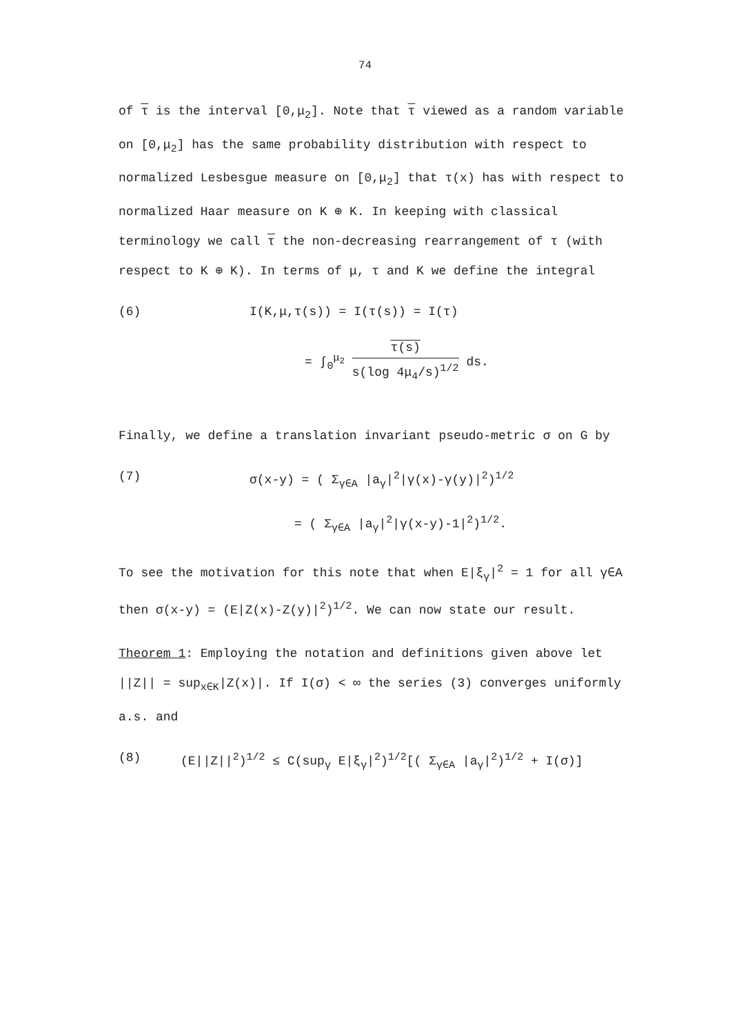74
of τ is the interval [0,μ<sub>2</sub>]. Note that τ viewed as a random variable on [0,μ<sub>2</sub>] has the same probability distribution with respect to normalized Lesbesgue measure on [0,μ<sub>2</sub>] that τ(x) has with respect to normalized Haar measure on K ⊕ K. In keeping with classical terminology we call τ the non-decreasing rearrangement of τ (with respect to K ⊕ K). In terms of μ, τ and K we define the integral
(6) I(K,μ,τ(s)) = I(τ(s)) = I(τ)
= ∫<sub>0</sub><sup>μ<sub>2</sub></sup> τ(s) s(log 4μ<sub>4</sub>/s)<sup>1/2</sup> ds.
Finally, we define a translation invariant pseudo-metric σ on G by
(7) σ(x-y) = ( Σ<sub>γ∈A</sub> |a<sub>γ</sub>|<sup>2</sup>|γ(x)-γ(y)|<sup>2</sup>)<sup>1/2</sup>
= ( Σ<sub>γ∈A</sub> |a<sub>γ</sub>|<sup>2</sup>|γ(x-y)-1|<sup>2</sup>)<sup>1/2</sup>.
To see the motivation for this note that when E|ξ<sub>γ</sub>|<sup>2</sup> = 1 for all γ∈A then σ(x-y) = (E|Z(x)-Z(y)|<sup>2</sup>)<sup>1/2</sup>. We can now state our result.
Theorem 1: Employing the notation and definitions given above let ||Z|| = sup<sub>x∈K</sub>|Z(x)|. If I(σ) < ∞ the series (3) converges uniformly a.s. and
(8) (E||Z||<sup>2</sup>)<sup>1/2</sup> ≤ C(sup<sub>γ</sub> E|ξ<sub>γ</sub>|<sup>2</sup>)<sup>1/2</sup>[( Σ<sub>γ∈A</sub> |a<sub>γ</sub>|<sup>2</sup>)<sup>1/2</sup> + I(σ)]